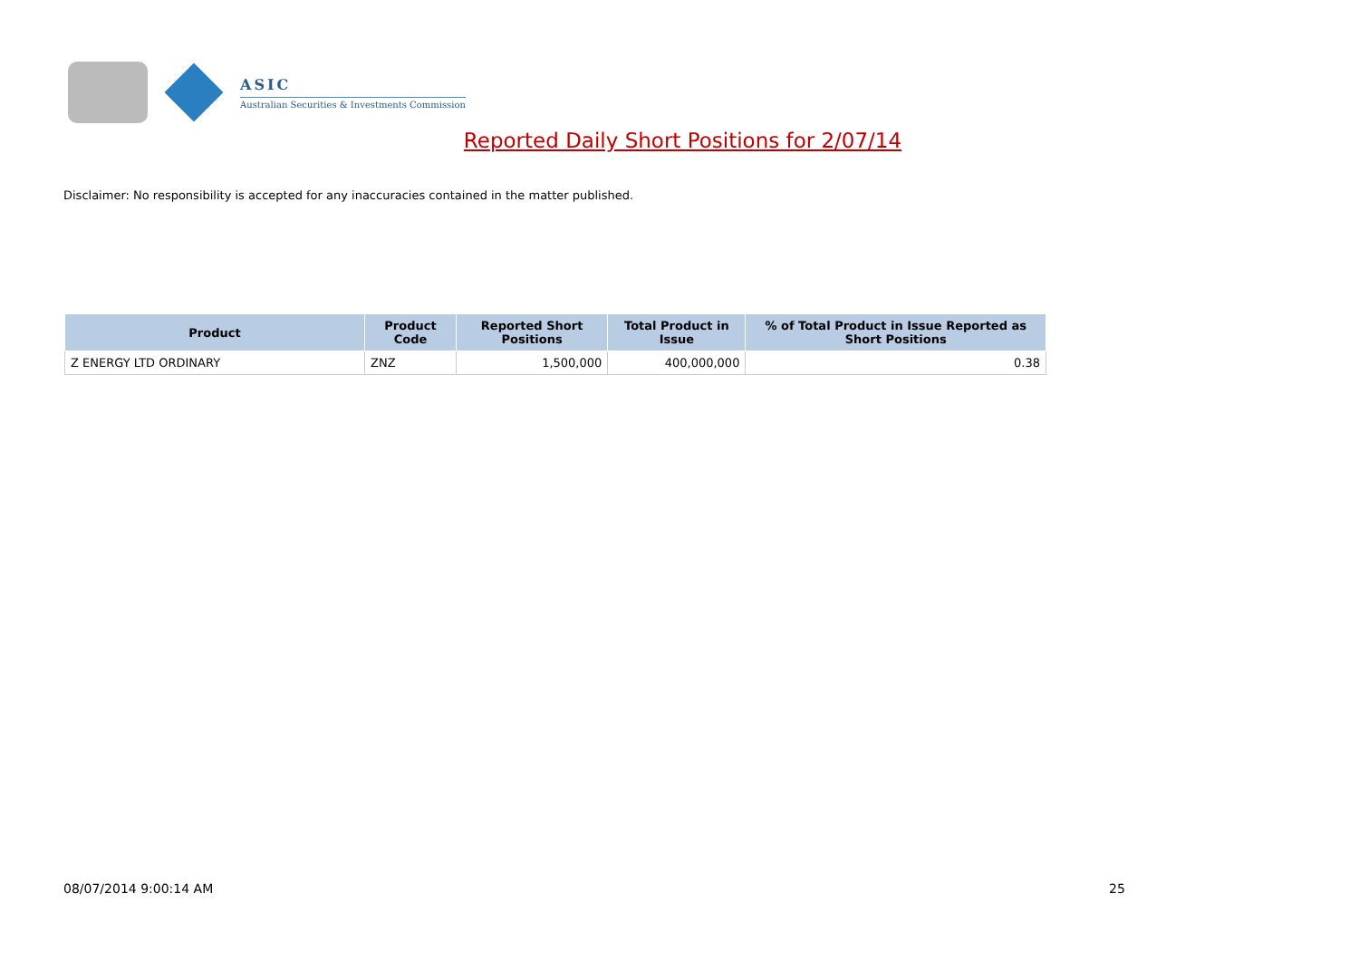ASIC
Australian Securities & Investments Commission
Reported Daily Short Positions for 2/07/14
Disclaimer: No responsibility is accepted for any inaccuracies contained in the matter published.
| Product | Product Code | Reported Short Positions | Total Product in Issue | % of Total Product in Issue Reported as Short Positions |
| --- | --- | --- | --- | --- |
| Z ENERGY LTD ORDINARY | ZNZ | 1,500,000 | 400,000,000 | 0.38 |
08/07/2014 9:00:14 AM 25